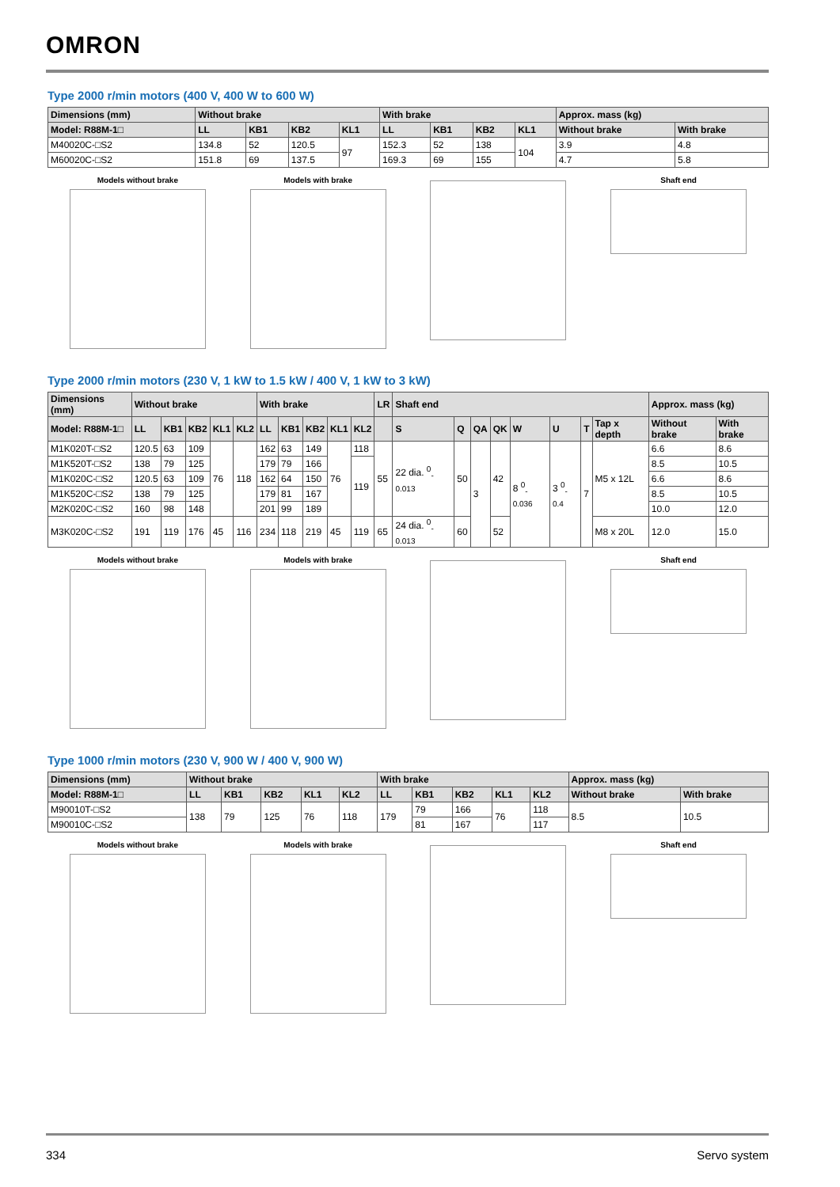OMRON
Type 2000 r/min motors (400 V, 400 W to 600 W)
| Dimensions (mm) | Without brake | | | | With brake | | | | Approx. mass (kg) | |
| --- | --- | --- | --- | --- | --- | --- | --- | --- | --- | --- |
| Model: R88M-1□ | LL | KB1 | KB2 | KL1 | LL | KB1 | KB2 | KL1 | Without brake | With brake |
| M40020C-□S2 | 134.8 | 52 | 120.5 | 97 | 152.3 | 52 | 138 | 104 | 3.9 | 4.8 |
| M60020C-□S2 | 151.8 | 69 | 137.5 | | 169.3 | 69 | 155 | | 4.7 | 5.8 |
Models without brake Models with brake Shaft end
Type 2000 r/min motors (230 V, 1 kW to 1.5 kW / 400 V, 1 kW to 3 kW)
| Dimensions (mm) | Without brake | | | | | With brake | | | | | LR | Shaft end | | | | | | | | Approx. mass (kg) | |
| --- | --- | --- | --- | --- | --- | --- | --- | --- | --- | --- | --- | --- | --- | --- | --- | --- | --- | --- | --- | --- | --- |
| Model: R88M-1□ | LL | KB1 | KB2 | KL1 | KL2 | LL | KB1 | KB2 | KL1 | KL2 | | S | Q | QA | QK | W | U | T | Tap x depth | Without brake | With brake |
| M1K020T-□S2 | 120.5 | 63 | 109 | 76 | 118 | 162 | 63 | 149 | 76 | 118 | 55 | 22 dia. <sup>0</sup><sub>-0.013</sub> | 50 | 3 | 42 | 8 <sup>0</sup><sub>-0.036</sub> | 3 <sup>0</sup><sub>-0.4</sub> | 7 | M5 x 12L | 6.6 | 8.6 |
| M1K520T-□S2 | 138 | 79 | 125 | | | 179 | 79 | 166 | | 119 | | | | | | | | | | 8.5 | 10.5 |
| M1K020C-□S2 | 120.5 | 63 | 109 | | | 162 | 64 | 150 | | | | | | | | | | | | 6.6 | 8.6 |
| M1K520C-□S2 | 138 | 79 | 125 | | | 179 | 81 | 167 | | | | | | | | | | | | 8.5 | 10.5 |
| M2K020C-□S2 | 160 | 98 | 148 | | | 201 | 99 | 189 | | | | | | | | | | | | 10.0 | 12.0 |
| M3K020C-□S2 | 191 | 119 | 176 | 45 | 116 | 234 | 118 | 219 | 45 | 119 | 65 | 24 dia. <sup>0</sup><sub>-0.013</sub> | 60 | | 52 | | | | M8 x 20L | 12.0 | 15.0 |
Models without brake Models with brake Shaft end
Type 1000 r/min motors (230 V, 900 W / 400 V, 900 W)
| Dimensions (mm) | Without brake | | | | | With brake | | | | | Approx. mass (kg) | |
| --- | --- | --- | --- | --- | --- | --- | --- | --- | --- | --- | --- | --- |
| Model: R88M-1□ | LL | KB1 | KB2 | KL1 | KL2 | LL | KB1 | KB2 | KL1 | KL2 | Without brake | With brake |
| M90010T-□S2 | 138 | 79 | 125 | 76 | 118 | 179 | 79 | 166 | 76 | 118 | 8.5 | 10.5 |
| M90010C-□S2 | | | | | | | 81 | 167 | | 117 | | |
Models without brake Models with brake Shaft end
334 Servo system